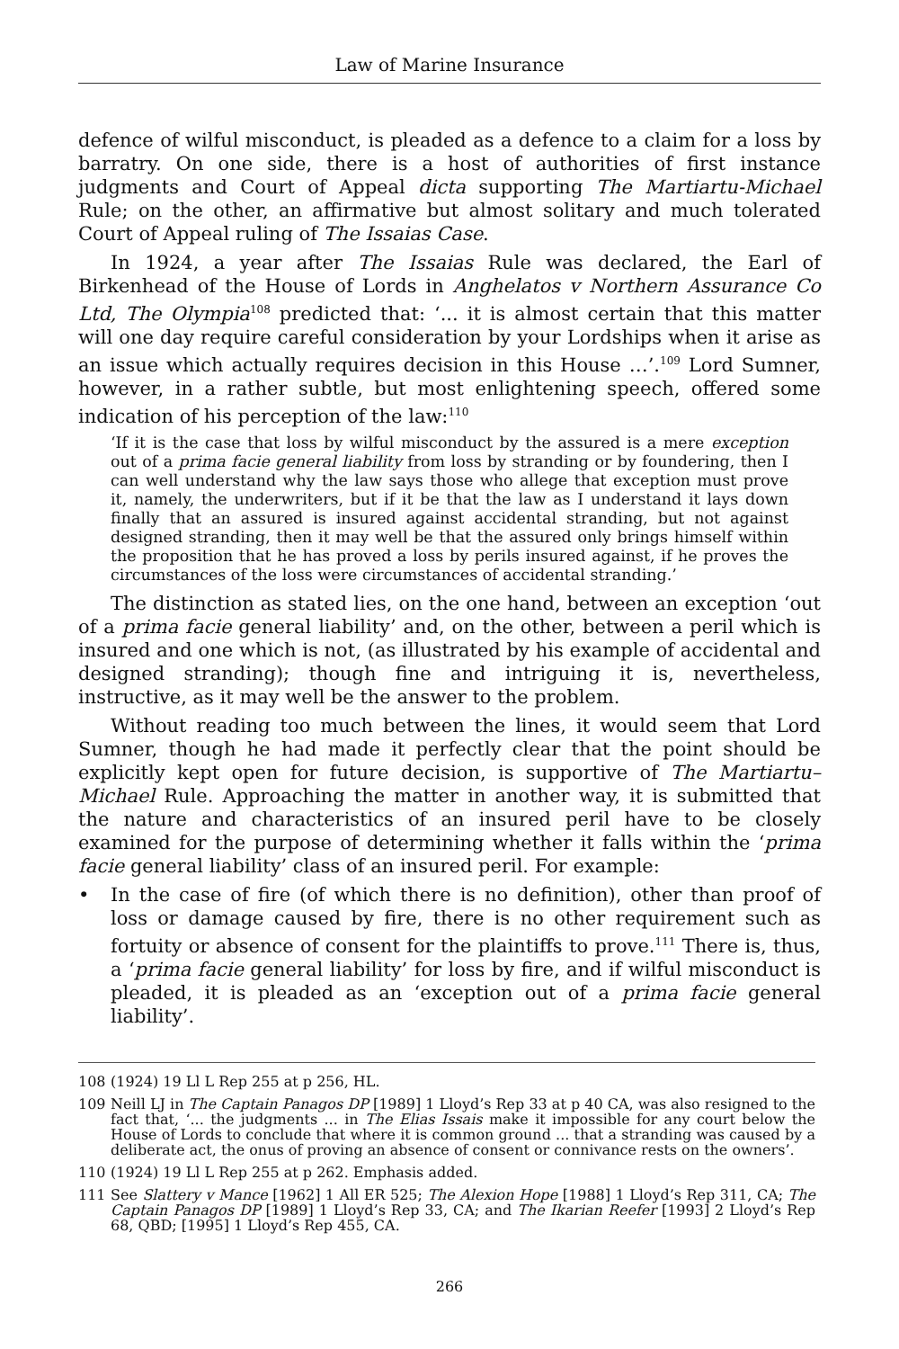Law of Marine Insurance
defence of wilful misconduct, is pleaded as a defence to a claim for a loss by barratry. On one side, there is a host of authorities of first instance judgments and Court of Appeal dicta supporting The Martiartu-Michael Rule; on the other, an affirmative but almost solitary and much tolerated Court of Appeal ruling of The Issaias Case.
In 1924, a year after The Issaias Rule was declared, the Earl of Birkenhead of the House of Lords in Anghelatos v Northern Assurance Co Ltd, The Olympia<sup>108</sup> predicted that: ‘... it is almost certain that this matter will one day require careful consideration by your Lordships when it arise as an issue which actually requires decision in this House …’.<sup>109</sup> Lord Sumner, however, in a rather subtle, but most enlightening speech, offered some indication of his perception of the law:<sup>110</sup>
‘If it is the case that loss by wilful misconduct by the assured is a mere exception out of a prima facie general liability from loss by stranding or by foundering, then I can well understand why the law says those who allege that exception must prove it, namely, the underwriters, but if it be that the law as I understand it lays down finally that an assured is insured against accidental stranding, but not against designed stranding, then it may well be that the assured only brings himself within the proposition that he has proved a loss by perils insured against, if he proves the circumstances of the loss were circumstances of accidental stranding.’
The distinction as stated lies, on the one hand, between an exception ‘out of a prima facie general liability’ and, on the other, between a peril which is insured and one which is not, (as illustrated by his example of accidental and designed stranding); though fine and intriguing it is, nevertheless, instructive, as it may well be the answer to the problem.
Without reading too much between the lines, it would seem that Lord Sumner, though he had made it perfectly clear that the point should be explicitly kept open for future decision, is supportive of The Martiartu–Michael Rule. Approaching the matter in another way, it is submitted that the nature and characteristics of an insured peril have to be closely examined for the purpose of determining whether it falls within the ‘prima facie general liability’ class of an insured peril. For example:
• In the case of fire (of which there is no definition), other than proof of loss or damage caused by fire, there is no other requirement such as fortuity or absence of consent for the plaintiffs to prove.<sup>111</sup> There is, thus, a ‘prima facie general liability’ for loss by fire, and if wilful misconduct is pleaded, it is pleaded as an ‘exception out of a prima facie general liability’.
108 (1924) 19 Ll L Rep 255 at p 256, HL.
109 Neill LJ in The Captain Panagos DP [1989] 1 Lloyd’s Rep 33 at p 40 CA, was also resigned to the fact that, ‘... the judgments ... in The Elias Issais make it impossible for any court below the House of Lords to conclude that where it is common ground ... that a stranding was caused by a deliberate act, the onus of proving an absence of consent or connivance rests on the owners’.
110 (1924) 19 Ll L Rep 255 at p 262. Emphasis added.
111 See Slattery v Mance [1962] 1 All ER 525; The Alexion Hope [1988] 1 Lloyd’s Rep 311, CA; The Captain Panagos DP [1989] 1 Lloyd’s Rep 33, CA; and The Ikarian Reefer [1993] 2 Lloyd’s Rep 68, QBD; [1995] 1 Lloyd’s Rep 455, CA.
266